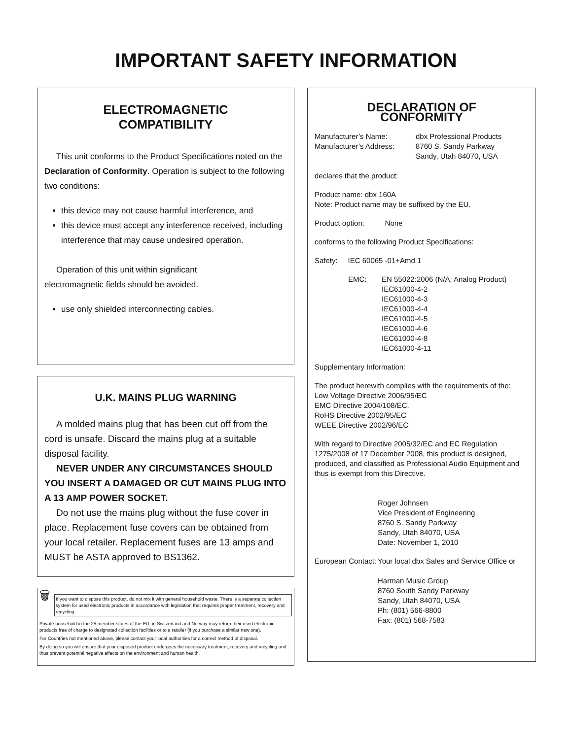IMPORTANT SAFETY INFORMATION
ELECTROMAGNETIC
COMPATIBILITY
This unit conforms to the Product Specifications noted on the Declaration of Conformity. Operation is subject to the following two conditions:
this device may not cause harmful interference, and
this device must accept any interference received, including interference that may cause undesired operation.
Operation of this unit within significant
electromagnetic fields should be avoided.
use only shielded interconnecting cables.
U.K. MAINS PLUG WARNING
A molded mains plug that has been cut off from the cord is unsafe. Discard the mains plug at a suitable disposal facility.
NEVER UNDER ANY CIRCUMSTANCES SHOULD YOU INSERT A DAMAGED OR CUT MAINS PLUG INTO A 13 AMP POWER SOCKET.
Do not use the mains plug without the fuse cover in place. Replacement fuse covers can be obtained from your local retailer. Replacement fuses are 13 amps and MUST be ASTA approved to BS1362.
🗑
If you want to dispose this product, do not mix it with general household waste. There is a separate collection system for used electronic products in accordance with legislation that requires proper treatment, recovery and recycling.
Private household in the 25 member states of the EU, in Switzerland and Norway may return their used electronic products free of charge to designated collection facilities or to a retailer (if you purchase a similar new one).
For Countries not mentioned above, please contact your local authorities for a correct method of disposal.
By doing so you will ensure that your disposed product undergoes the necessary treatment, recovery and recycling and thus prevent potential negative effects on the environment and human health.
DECLARATION OF
CONFORMITY
Manufacturer’s Name:
Manufacturer’s Address:
dbx Professional Products
8760 S. Sandy Parkway
Sandy, Utah 84070, USA
declares that the product:
Product name: dbx 160A
Note: Product name may be suffixed by the EU.
Product option: None
conforms to the following Product Specifications:
Safety: IEC 60065 -01+Amd 1
EMC: EN 55022:2006 (N/A; Analog Product)
IEC61000-4-2
IEC61000-4-3
IEC61000-4-4
IEC61000-4-5
IEC61000-4-6
IEC61000-4-8
IEC61000-4-11
Supplementary Information:
The product herewith complies with the requirements of the:
Low Voltage Directive 2006/95/EC
EMC Directive 2004/108/EC.
RoHS Directive 2002/95/EC
WEEE Directive 2002/96/EC
With regard to Directive 2005/32/EC and EC Regulation 1275/2008 of 17 December 2008, this product is designed, produced, and classified as Professional Audio Equipment and thus is exempt from this Directive.
Roger Johnsen
Vice President of Engineering
8760 S. Sandy Parkway
Sandy, Utah 84070, USA
Date: November 1, 2010
European Contact:
Your local dbx Sales and Service Office or
Harman Music Group
8760 South Sandy Parkway
Sandy, Utah 84070, USA
Ph: (801) 566-8800
Fax: (801) 568-7583